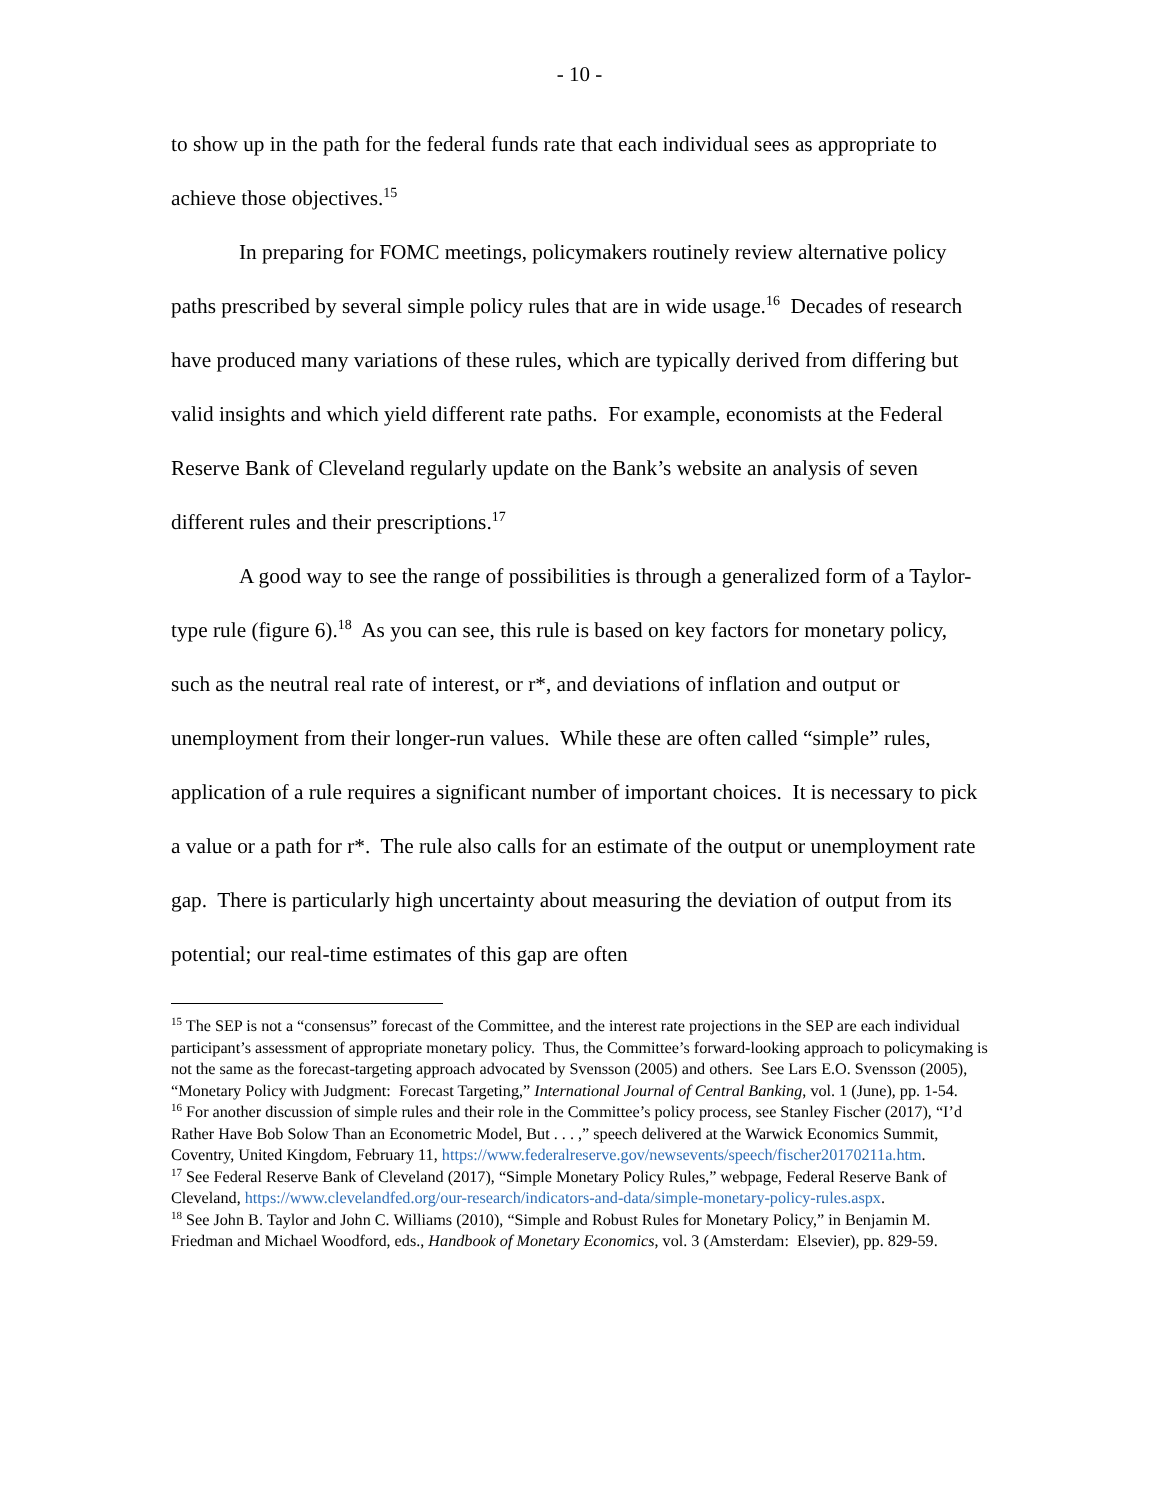- 10 -
to show up in the path for the federal funds rate that each individual sees as appropriate to achieve those objectives.<sup>15</sup>
In preparing for FOMC meetings, policymakers routinely review alternative policy paths prescribed by several simple policy rules that are in wide usage.<sup>16</sup> Decades of research have produced many variations of these rules, which are typically derived from differing but valid insights and which yield different rate paths. For example, economists at the Federal Reserve Bank of Cleveland regularly update on the Bank’s website an analysis of seven different rules and their prescriptions.<sup>17</sup>
A good way to see the range of possibilities is through a generalized form of a Taylor-type rule (figure 6).<sup>18</sup> As you can see, this rule is based on key factors for monetary policy, such as the neutral real rate of interest, or r*, and deviations of inflation and output or unemployment from their longer-run values. While these are often called “simple” rules, application of a rule requires a significant number of important choices. It is necessary to pick a value or a path for r*. The rule also calls for an estimate of the output or unemployment rate gap. There is particularly high uncertainty about measuring the deviation of output from its potential; our real-time estimates of this gap are often
<sup>15</sup> The SEP is not a “consensus” forecast of the Committee, and the interest rate projections in the SEP are each individual participant’s assessment of appropriate monetary policy. Thus, the Committee’s forward-looking approach to policymaking is not the same as the forecast-targeting approach advocated by Svensson (2005) and others. See Lars E.O. Svensson (2005), “Monetary Policy with Judgment: Forecast Targeting,” International Journal of Central Banking, vol. 1 (June), pp. 1-54.
<sup>16</sup> For another discussion of simple rules and their role in the Committee’s policy process, see Stanley Fischer (2017), “I’d Rather Have Bob Solow Than an Econometric Model, But . . . ,” speech delivered at the Warwick Economics Summit, Coventry, United Kingdom, February 11, https://www.federalreserve.gov/newsevents/speech/fischer20170211a.htm.
<sup>17</sup> See Federal Reserve Bank of Cleveland (2017), “Simple Monetary Policy Rules,” webpage, Federal Reserve Bank of Cleveland, https://www.clevelandfed.org/our-research/indicators-and-data/simple-monetary-policy-rules.aspx.
<sup>18</sup> See John B. Taylor and John C. Williams (2010), “Simple and Robust Rules for Monetary Policy,” in Benjamin M. Friedman and Michael Woodford, eds., Handbook of Monetary Economics, vol. 3 (Amsterdam: Elsevier), pp. 829-59.